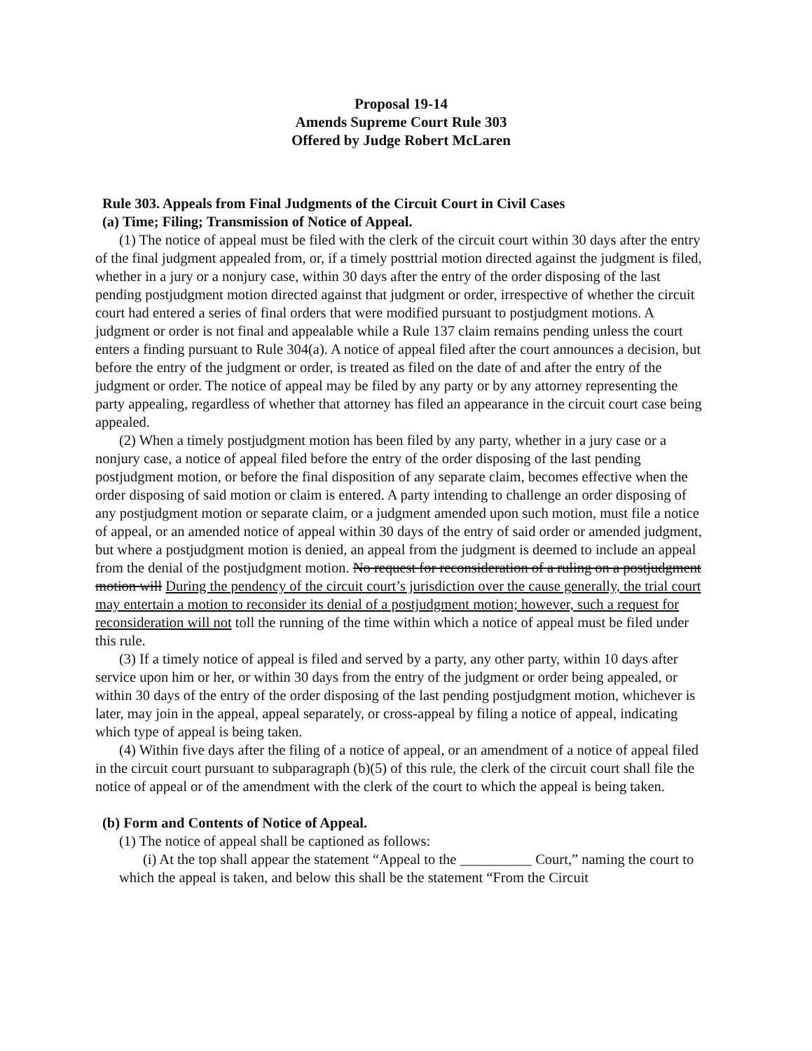Proposal 19-14
Amends Supreme Court Rule 303
Offered by Judge Robert McLaren
Rule 303. Appeals from Final Judgments of the Circuit Court in Civil Cases
(a) Time; Filing; Transmission of Notice of Appeal.
(1) The notice of appeal must be filed with the clerk of the circuit court within 30 days after the entry of the final judgment appealed from, or, if a timely posttrial motion directed against the judgment is filed, whether in a jury or a nonjury case, within 30 days after the entry of the order disposing of the last pending postjudgment motion directed against that judgment or order, irrespective of whether the circuit court had entered a series of final orders that were modified pursuant to postjudgment motions. A judgment or order is not final and appealable while a Rule 137 claim remains pending unless the court enters a finding pursuant to Rule 304(a). A notice of appeal filed after the court announces a decision, but before the entry of the judgment or order, is treated as filed on the date of and after the entry of the judgment or order. The notice of appeal may be filed by any party or by any attorney representing the party appealing, regardless of whether that attorney has filed an appearance in the circuit court case being appealed.
(2) When a timely postjudgment motion has been filed by any party, whether in a jury case or a nonjury case, a notice of appeal filed before the entry of the order disposing of the last pending postjudgment motion, or before the final disposition of any separate claim, becomes effective when the order disposing of said motion or claim is entered. A party intending to challenge an order disposing of any postjudgment motion or separate claim, or a judgment amended upon such motion, must file a notice of appeal, or an amended notice of appeal within 30 days of the entry of said order or amended judgment, but where a postjudgment motion is denied, an appeal from the judgment is deemed to include an appeal from the denial of the postjudgment motion. No request for reconsideration of a ruling on a postjudgment motion will During the pendency of the circuit court’s jurisdiction over the cause generally, the trial court may entertain a motion to reconsider its denial of a postjudgment motion; however, such a request for reconsideration will not toll the running of the time within which a notice of appeal must be filed under this rule.
(3) If a timely notice of appeal is filed and served by a party, any other party, within 10 days after service upon him or her, or within 30 days from the entry of the judgment or order being appealed, or within 30 days of the entry of the order disposing of the last pending postjudgment motion, whichever is later, may join in the appeal, appeal separately, or cross-appeal by filing a notice of appeal, indicating which type of appeal is being taken.
(4) Within five days after the filing of a notice of appeal, or an amendment of a notice of appeal filed in the circuit court pursuant to subparagraph (b)(5) of this rule, the clerk of the circuit court shall file the notice of appeal or of the amendment with the clerk of the court to which the appeal is being taken.
(b) Form and Contents of Notice of Appeal.
(1) The notice of appeal shall be captioned as follows:
(i) At the top shall appear the statement “Appeal to the __________ Court,” naming the court to which the appeal is taken, and below this shall be the statement “From the Circuit